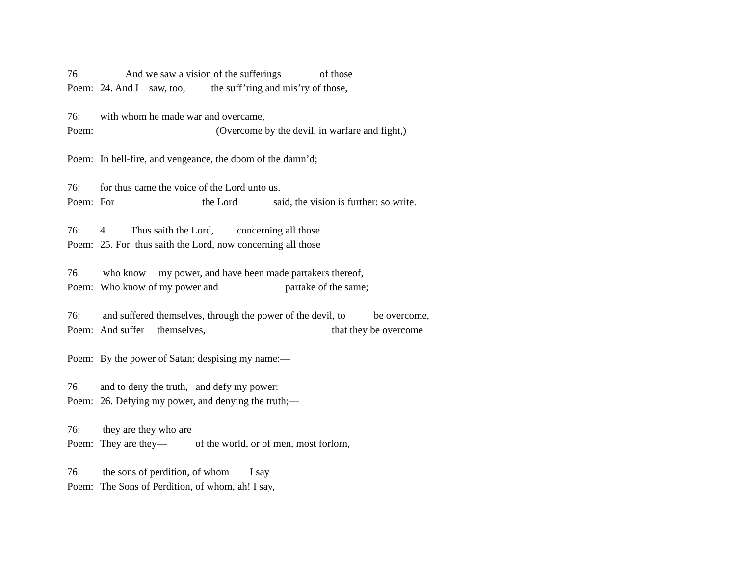76: And we saw a vision of the sufferings of those
Poem: 24. And I saw, too, the suff’ring and mis’ry of those,
76: with whom he made war and overcame,
Poem: (Overcome by the devil, in warfare and fight,)
Poem: In hell-fire, and vengeance, the doom of the damn’d;
76: for thus came the voice of the Lord unto us.
Poem: For the Lord said, the vision is further: so write.
76: 4 Thus saith the Lord, concerning all those
Poem: 25. For thus saith the Lord, now concerning all those
76: who know my power, and have been made partakers thereof,
Poem: Who know of my power and partake of the same;
76: and suffered themselves, through the power of the devil, to be overcome,
Poem: And suffer themselves, that they be overcome
Poem: By the power of Satan; despising my name:—
76: and to deny the truth, and defy my power:
Poem: 26. Defying my power, and denying the truth;—
76: they are they who are
Poem: They are they— of the world, or of men, most forlorn,
76: the sons of perdition, of whom I say
Poem: The Sons of Perdition, of whom, ah! I say,